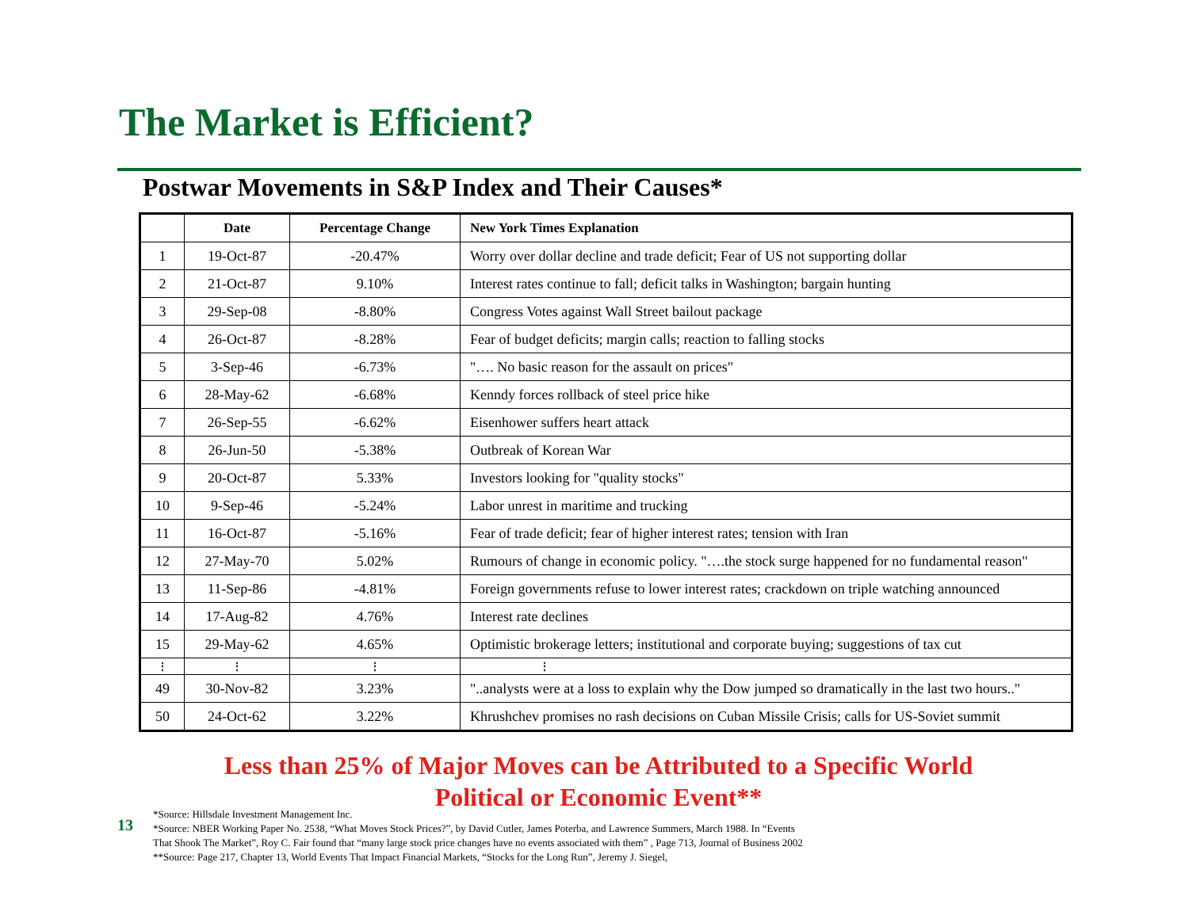The Market is Efficient?
Postwar Movements in S&P Index and Their Causes*
| | Date | Percentage Change | New York Times Explanation |
| --- | --- | --- | --- |
| 1 | 19-Oct-87 | -20.47% | Worry over dollar decline and trade deficit; Fear of US not supporting dollar |
| 2 | 21-Oct-87 | 9.10% | Interest rates continue to fall; deficit talks in Washington; bargain hunting |
| 3 | 29-Sep-08 | -8.80% | Congress Votes against Wall Street bailout package |
| 4 | 26-Oct-87 | -8.28% | Fear of budget deficits; margin calls; reaction to falling stocks |
| 5 | 3-Sep-46 | -6.73% | "…. No basic reason for the assault on prices" |
| 6 | 28-May-62 | -6.68% | Kenndy forces rollback of steel price hike |
| 7 | 26-Sep-55 | -6.62% | Eisenhower suffers heart attack |
| 8 | 26-Jun-50 | -5.38% | Outbreak of Korean War |
| 9 | 20-Oct-87 | 5.33% | Investors looking for "quality stocks" |
| 10 | 9-Sep-46 | -5.24% | Labor unrest in maritime and trucking |
| 11 | 16-Oct-87 | -5.16% | Fear of trade deficit; fear of higher interest rates; tension with Iran |
| 12 | 27-May-70 | 5.02% | Rumours of change in economic policy. "….the stock surge happened for no fundamental reason" |
| 13 | 11-Sep-86 | -4.81% | Foreign governments refuse to lower interest rates; crackdown on triple watching announced |
| 14 | 17-Aug-82 | 4.76% | Interest rate declines |
| 15 | 29-May-62 | 4.65% | Optimistic brokerage letters; institutional and corporate buying; suggestions of tax cut |
| ⋮ | ⋮ | ⋮ | ⋮ |
| 49 | 30-Nov-82 | 3.23% | "..analysts were at a loss to explain why the Dow jumped so dramatically in the last two hours.." |
| 50 | 24-Oct-62 | 3.22% | Khrushchev promises no rash decisions on Cuban Missile Crisis; calls for US-Soviet summit |
Less than 25% of Major Moves can be Attributed to a Specific World Political or Economic Event**
13
*Source: Hillsdale Investment Management Inc.
*Source: NBER Working Paper No. 2538, “What Moves Stock Prices?”, by David Cutler, James Poterba, and Lawrence Summers, March 1988. In “Events
That Shook The Market”, Roy C. Fair found that “many large stock price changes have no events associated with them” , Page 713, Journal of Business 2002
**Source: Page 217, Chapter 13, World Events That Impact Financial Markets, “Stocks for the Long Run”, Jeremy J. Siegel,